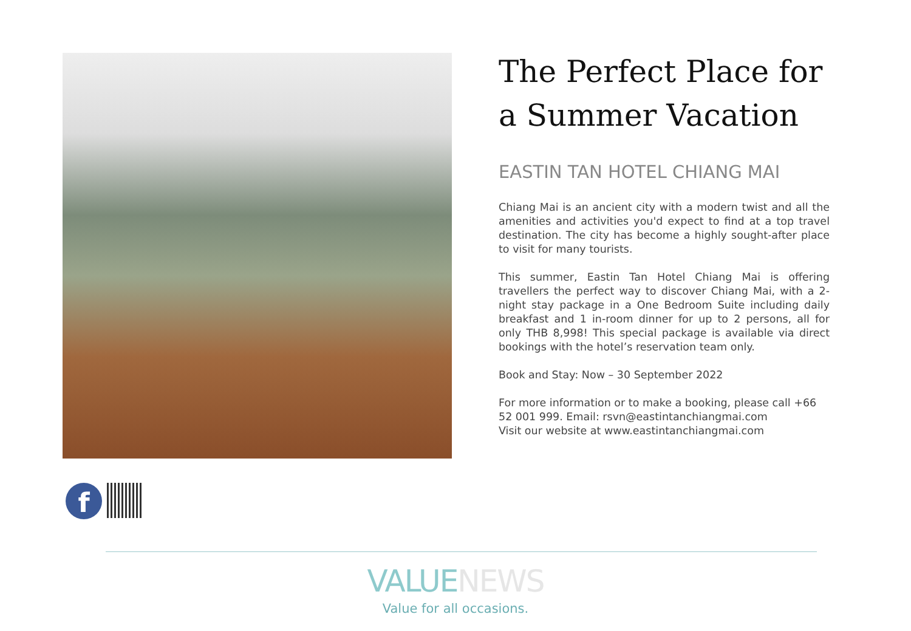The Perfect Place for a Summer Vacation
EASTIN TAN HOTEL CHIANG MAI
Chiang Mai is an ancient city with a modern twist and all the amenities and activities you'd expect to find at a top travel destination. The city has become a highly sought-after place to visit for many tourists.
This summer, Eastin Tan Hotel Chiang Mai is offering travellers the perfect way to discover Chiang Mai, with a 2-night stay package in a One Bedroom Suite including daily breakfast and 1 in-room dinner for up to 2 persons, all for only THB 8,998! This special package is available via direct bookings with the hotel’s reservation team only.
Book and Stay: Now – 30 September 2022
For more information or to make a booking, please call +66 52 001 999. Email: rsvn@eastintanchiangmai.com
Visit our website at www.eastintanchiangmai.com
f
VALUENEWS
Value for all occasions.